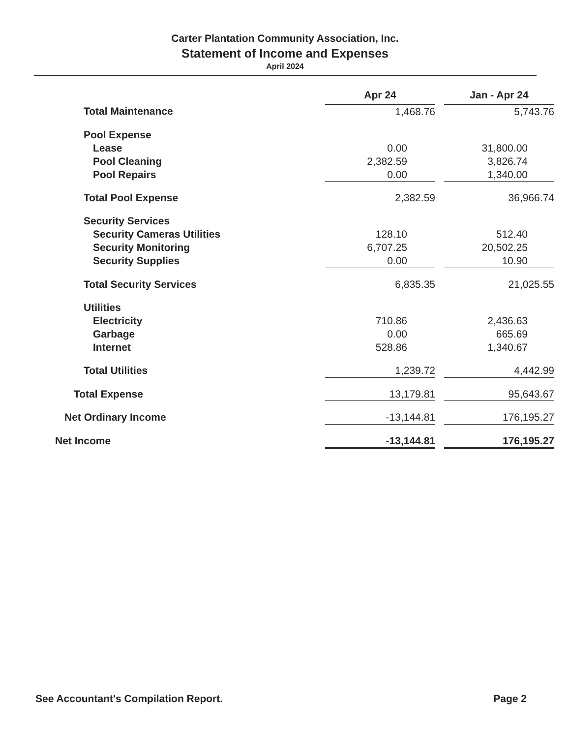Carter Plantation Community Association, Inc.
Statement of Income and Expenses
April 2024
| | Apr 24 | | Jan - Apr 24 |
| --- | --- | --- | --- |
| Total Maintenance | 1,468.76 | | 5,743.76 |
| Pool Expense | | | |
| Lease | 0.00 | | 31,800.00 |
| Pool Cleaning | 2,382.59 | | 3,826.74 |
| Pool Repairs | 0.00 | | 1,340.00 |
| Total Pool Expense | 2,382.59 | | 36,966.74 |
| Security Services | | | |
| Security Cameras Utilities | 128.10 | | 512.40 |
| Security Monitoring | 6,707.25 | | 20,502.25 |
| Security Supplies | 0.00 | | 10.90 |
| Total Security Services | 6,835.35 | | 21,025.55 |
| Utilities | | | |
| Electricity | 710.86 | | 2,436.63 |
| Garbage | 0.00 | | 665.69 |
| Internet | 528.86 | | 1,340.67 |
| Total Utilities | 1,239.72 | | 4,442.99 |
| Total Expense | 13,179.81 | | 95,643.67 |
| Net Ordinary Income | -13,144.81 | | 176,195.27 |
| Net Income | -13,144.81 | | 176,195.27 |
See Accountant's Compilation Report. Page 2